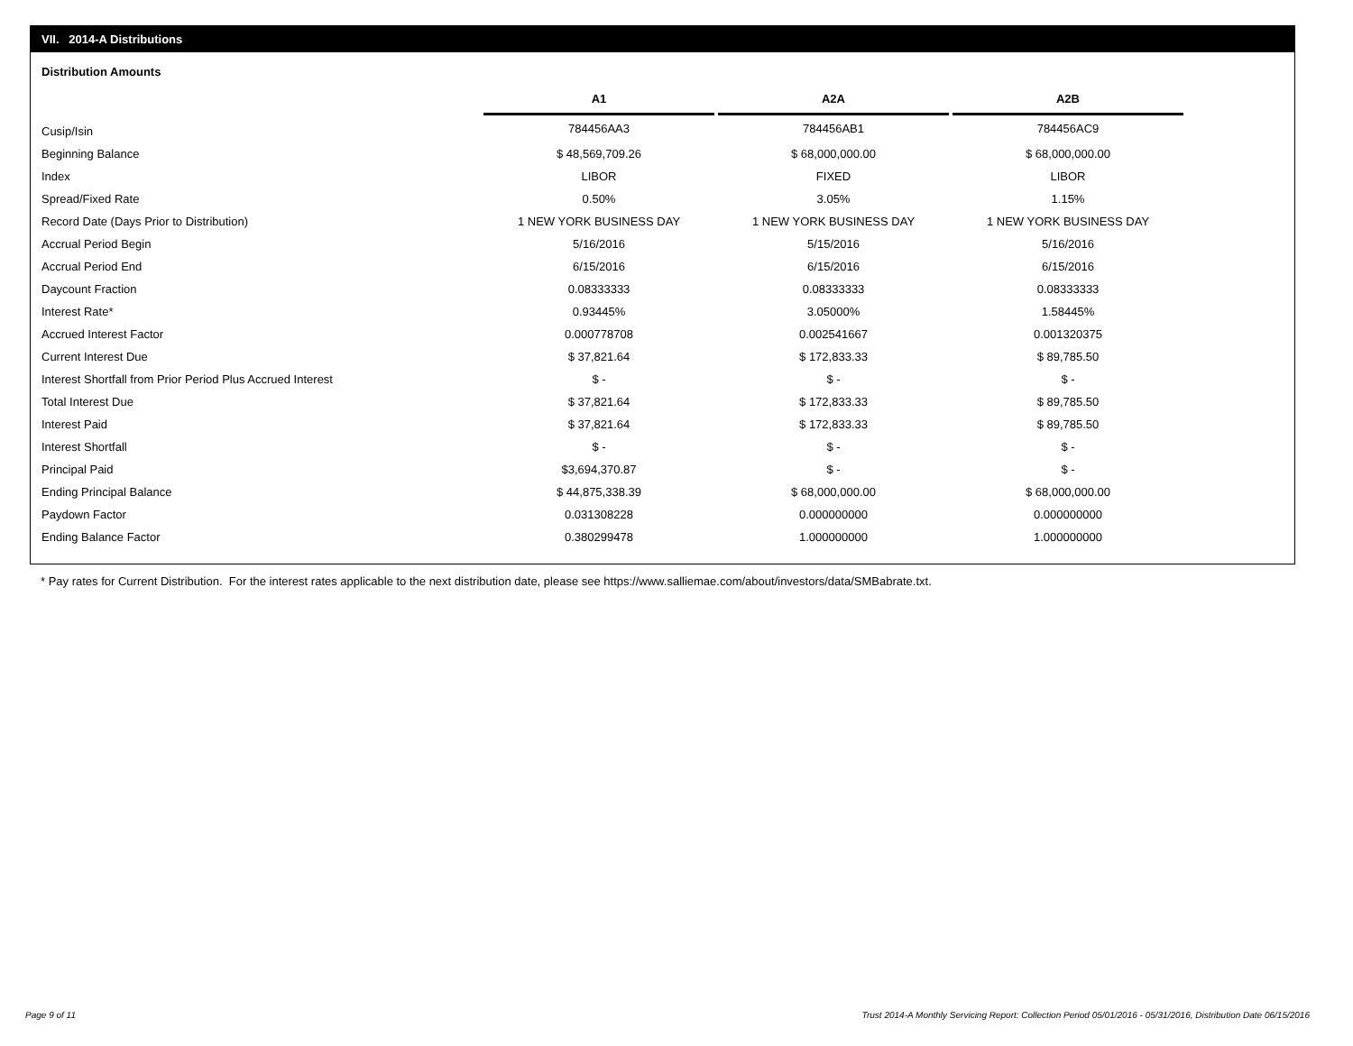VII. 2014-A Distributions
Distribution Amounts
| | A1 | | A2A | | A2B |
| --- | --- | --- | --- | --- | --- |
| Cusip/Isin | 784456AA3 | | 784456AB1 | | 784456AC9 |
| Beginning Balance | $ 48,569,709.26 | | $ 68,000,000.00 | | $ 68,000,000.00 |
| Index | LIBOR | | FIXED | | LIBOR |
| Spread/Fixed Rate | 0.50% | | 3.05% | | 1.15% |
| Record Date (Days Prior to Distribution) | 1 NEW YORK BUSINESS DAY | | 1 NEW YORK BUSINESS DAY | | 1 NEW YORK BUSINESS DAY |
| Accrual Period Begin | 5/16/2016 | | 5/15/2016 | | 5/16/2016 |
| Accrual Period End | 6/15/2016 | | 6/15/2016 | | 6/15/2016 |
| Daycount Fraction | 0.08333333 | | 0.08333333 | | 0.08333333 |
| Interest Rate* | 0.93445% | | 3.05000% | | 1.58445% |
| Accrued Interest Factor | 0.000778708 | | 0.002541667 | | 0.001320375 |
| Current Interest Due | $ 37,821.64 | | $ 172,833.33 | | $ 89,785.50 |
| Interest Shortfall from Prior Period Plus Accrued Interest | $ - | | $ - | | $ - |
| Total Interest Due | $ 37,821.64 | | $ 172,833.33 | | $ 89,785.50 |
| Interest Paid | $ 37,821.64 | | $ 172,833.33 | | $ 89,785.50 |
| Interest Shortfall | $ - | | $ - | | $ - |
| Principal Paid | $3,694,370.87 | | $ - | | $ - |
| Ending Principal Balance | $ 44,875,338.39 | | $ 68,000,000.00 | | $ 68,000,000.00 |
| Paydown Factor | 0.031308228 | | 0.000000000 | | 0.000000000 |
| Ending Balance Factor | 0.380299478 | | 1.000000000 | | 1.000000000 |
* Pay rates for Current Distribution. For the interest rates applicable to the next distribution date, please see https://www.salliemae.com/about/investors/data/SMBabrate.txt.
Page 9 of 11
Trust 2014-A Monthly Servicing Report: Collection Period 05/01/2016 - 05/31/2016, Distribution Date 06/15/2016